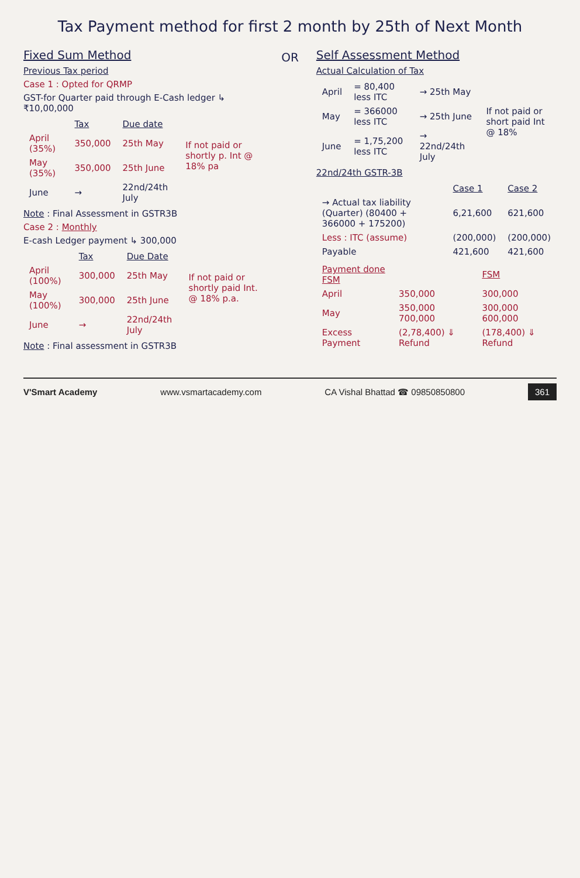Tax Payment method for first 2 month by 25th of Next Month
Fixed Sum Method
Previous Tax period
Case 1 : Opted for QRMP
GST-for Quarter paid through E-Cash ledger ↳ ₹10,00,000
| | Tax | Due date | |
| --- | --- | --- | --- |
| April (35%) | 350,000 | 25th May | If not paid or shortly p. Int @ 18% pa |
| May (35%) | 350,000 | 25th June | |
| June | → | 22nd/24th July | |
Note : Final Assessment in GSTR3B
Case 2 : Monthly
E-cash Ledger payment ↳ 300,000
| | Tax | Due Date | |
| --- | --- | --- | --- |
| April (100%) | 300,000 | 25th May | If not paid or shortly paid Int. @ 18% p.a. |
| May (100%) | 300,000 | 25th June | |
| June | → | 22nd/24th July | |
Note : Final assessment in GSTR3B
OR
Self Assessment Method
Actual Calculation of Tax
| April | = 80,400 less ITC | → 25th May | If not paid or short paid Int @ 18% |
| May | = 366000 less ITC | → 25th June | |
| June | = 1,75,200 less ITC | → 22nd/24th July | |
22nd/24th GSTR-3B
| | Case 1 | Case 2 |
| --- | --- | --- |
| → Actual tax liability (Quarter) (80400 + 366000 + 175200) | 6,21,600 | 621,600 |
| Less : ITC (assume) | (200,000) | (200,000) |
| Payable | 421,600 | 421,600 |
| Payment done FSM | | FSM |
| --- | --- | --- |
| April | 350,000 | 300,000 |
| May | 350,000 700,000 | 300,000 600,000 |
| Excess Payment | (2,78,400) ⇓ Refund | (178,400) ⇓ Refund |
V'Smart Academy www.vsmartacademy.com CA Vishal Bhattad ☎ 09850850800 361